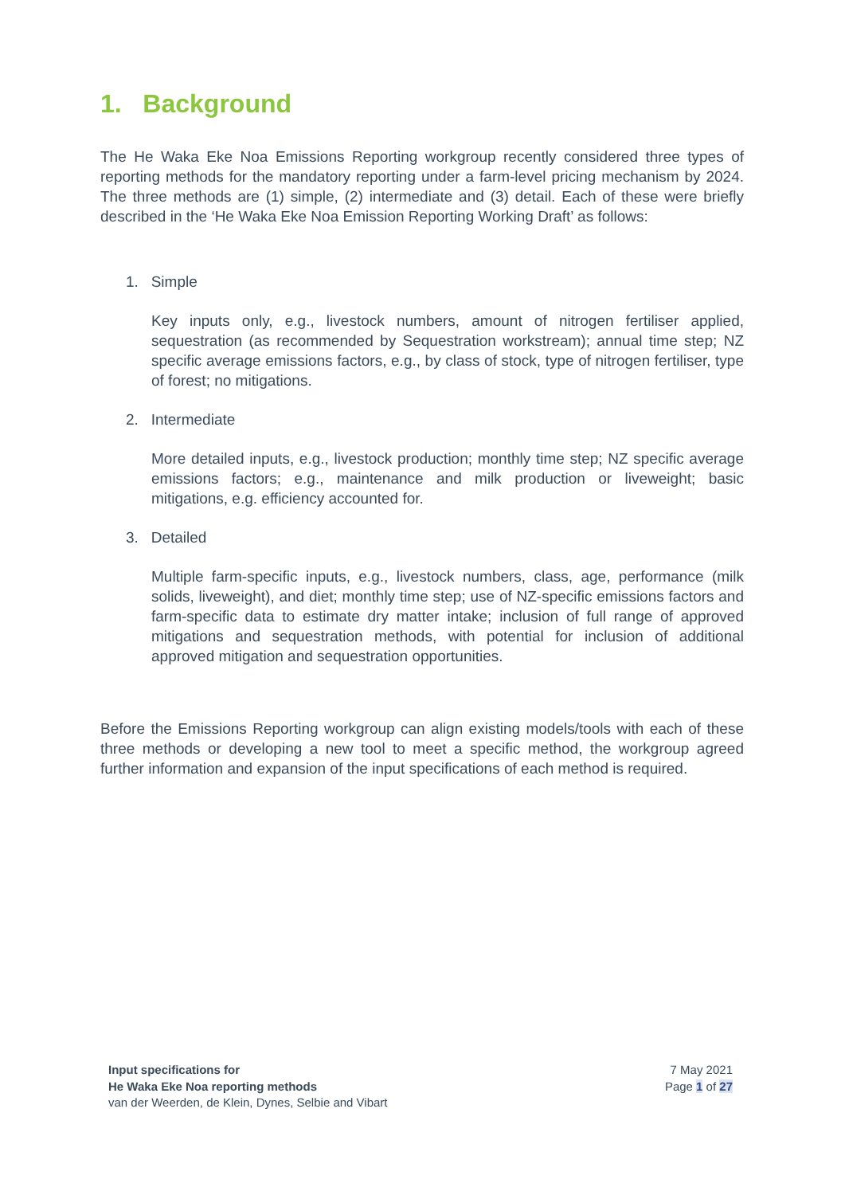1. Background
The He Waka Eke Noa Emissions Reporting workgroup recently considered three types of reporting methods for the mandatory reporting under a farm-level pricing mechanism by 2024. The three methods are (1) simple, (2) intermediate and (3) detail. Each of these were briefly described in the ‘He Waka Eke Noa Emission Reporting Working Draft’ as follows:
1. Simple
Key inputs only, e.g., livestock numbers, amount of nitrogen fertiliser applied, sequestration (as recommended by Sequestration workstream); annual time step; NZ specific average emissions factors, e.g., by class of stock, type of nitrogen fertiliser, type of forest; no mitigations.
2. Intermediate
More detailed inputs, e.g., livestock production; monthly time step; NZ specific average emissions factors; e.g., maintenance and milk production or liveweight; basic mitigations, e.g. efficiency accounted for.
3. Detailed
Multiple farm-specific inputs, e.g., livestock numbers, class, age, performance (milk solids, liveweight), and diet; monthly time step; use of NZ-specific emissions factors and farm-specific data to estimate dry matter intake; inclusion of full range of approved mitigations and sequestration methods, with potential for inclusion of additional approved mitigation and sequestration opportunities.
Before the Emissions Reporting workgroup can align existing models/tools with each of these three methods or developing a new tool to meet a specific method, the workgroup agreed further information and expansion of the input specifications of each method is required.
Input specifications for
He Waka Eke Noa reporting methods
van der Weerden, de Klein, Dynes, Selbie and Vibart
7 May 2021
Page 1 of 27